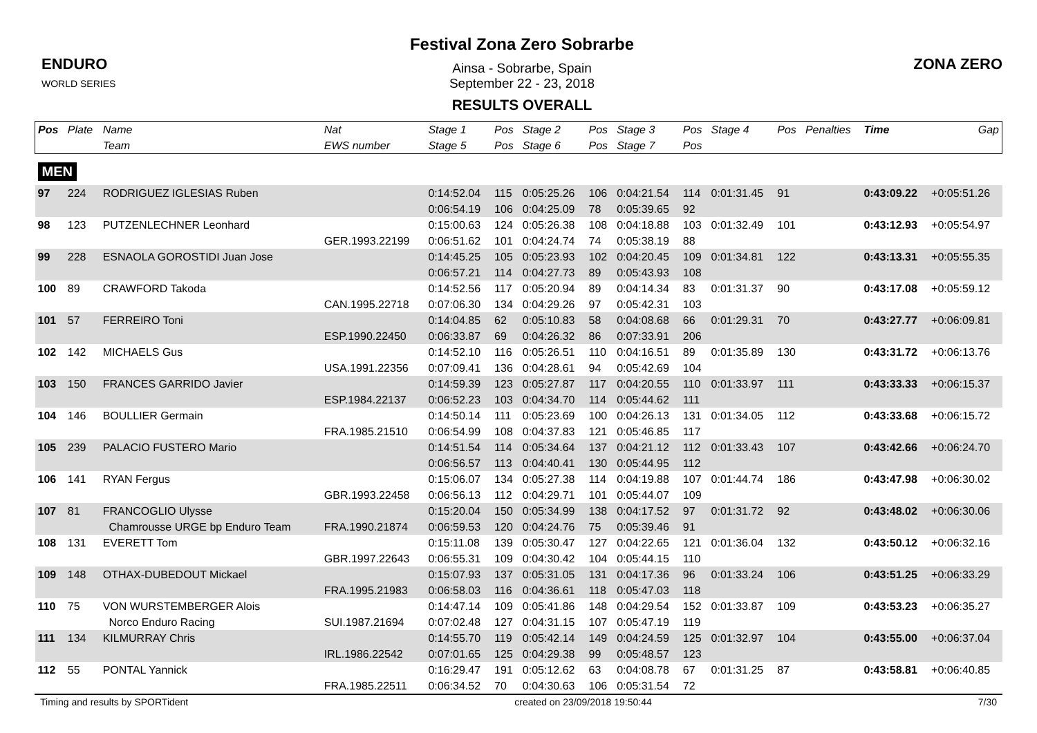ENDURO
WORLD SERIES
Festival Zona Zero Sobrarbe
Ainsa - Sobrarbe, Spain
September 22 - 23, 2018
RESULTS OVERALL
ZONA ZERO
| Pos | Plate | Name | Nat | Stage 1 | Pos | Stage 2 | Pos | Stage 3 | Pos | Stage 4 | Pos | Penalties | Time | Gap |
| --- | --- | --- | --- | --- | --- | --- | --- | --- | --- | --- | --- | --- | --- | --- |
| | | Team | EWS number | Stage 5 | Pos | Stage 6 | Pos | Stage 7 | Pos | | | | | |
| MEN | | | | | | | | | | | | | | |
| 97 | 224 | RODRIGUEZ IGLESIAS Ruben | | 0:14:52.04 | 115 | 0:05:25.26 | 106 | 0:04:21.54 | 114 | 0:01:31.45 | 91 | | 0:43:09.22 | +0:05:51.26 |
| | | | | 0:06:54.19 | 106 | 0:04:25.09 | 78 | 0:05:39.65 | 92 | | | | | |
| 98 | 123 | PUTZENLECHNER Leonhard | | 0:15:00.63 | 124 | 0:05:26.38 | 108 | 0:04:18.88 | 103 | 0:01:32.49 | 101 | | 0:43:12.93 | +0:05:54.97 |
| | | | GER.1993.22199 | 0:06:51.62 | 101 | 0:04:24.74 | 74 | 0:05:38.19 | 88 | | | | | |
| 99 | 228 | ESNAOLA GOROSTIDI Juan Jose | | 0:14:45.25 | 105 | 0:05:23.93 | 102 | 0:04:20.45 | 109 | 0:01:34.81 | 122 | | 0:43:13.31 | +0:05:55.35 |
| | | | | 0:06:57.21 | 114 | 0:04:27.73 | 89 | 0:05:43.93 | 108 | | | | | |
| 100 | 89 | CRAWFORD Takoda | | 0:14:52.56 | 117 | 0:05:20.94 | 89 | 0:04:14.34 | 83 | 0:01:31.37 | 90 | | 0:43:17.08 | +0:05:59.12 |
| | | | CAN.1995.22718 | 0:07:06.30 | 134 | 0:04:29.26 | 97 | 0:05:42.31 | 103 | | | | | |
| 101 | 57 | FERREIRO Toni | | 0:14:04.85 | 62 | 0:05:10.83 | 58 | 0:04:08.68 | 66 | 0:01:29.31 | 70 | | 0:43:27.77 | +0:06:09.81 |
| | | | ESP.1990.22450 | 0:06:33.87 | 69 | 0:04:26.32 | 86 | 0:07:33.91 | 206 | | | | | |
| 102 | 142 | MICHAELS Gus | | 0:14:52.10 | 116 | 0:05:26.51 | 110 | 0:04:16.51 | 89 | 0:01:35.89 | 130 | | 0:43:31.72 | +0:06:13.76 |
| | | | USA.1991.22356 | 0:07:09.41 | 136 | 0:04:28.61 | 94 | 0:05:42.69 | 104 | | | | | |
| 103 | 150 | FRANCES GARRIDO Javier | | 0:14:59.39 | 123 | 0:05:27.87 | 117 | 0:04:20.55 | 110 | 0:01:33.97 | 111 | | 0:43:33.33 | +0:06:15.37 |
| | | | ESP.1984.22137 | 0:06:52.23 | 103 | 0:04:34.70 | 114 | 0:05:44.62 | 111 | | | | | |
| 104 | 146 | BOULLIER Germain | | 0:14:50.14 | 111 | 0:05:23.69 | 100 | 0:04:26.13 | 131 | 0:01:34.05 | 112 | | 0:43:33.68 | +0:06:15.72 |
| | | | FRA.1985.21510 | 0:06:54.99 | 108 | 0:04:37.83 | 121 | 0:05:46.85 | 117 | | | | | |
| 105 | 239 | PALACIO FUSTERO Mario | | 0:14:51.54 | 114 | 0:05:34.64 | 137 | 0:04:21.12 | 112 | 0:01:33.43 | 107 | | 0:43:42.66 | +0:06:24.70 |
| | | | | 0:06:56.57 | 113 | 0:04:40.41 | 130 | 0:05:44.95 | 112 | | | | | |
| 106 | 141 | RYAN Fergus | | 0:15:06.07 | 134 | 0:05:27.38 | 114 | 0:04:19.88 | 107 | 0:01:44.74 | 186 | | 0:43:47.98 | +0:06:30.02 |
| | | | GBR.1993.22458 | 0:06:56.13 | 112 | 0:04:29.71 | 101 | 0:05:44.07 | 109 | | | | | |
| 107 | 81 | FRANCOGLIO Ulysse | | 0:15:20.04 | 150 | 0:05:34.99 | 138 | 0:04:17.52 | 97 | 0:01:31.72 | 92 | | 0:43:48.02 | +0:06:30.06 |
| | | Chamrousse URGE bp Enduro Team | FRA.1990.21874 | 0:06:59.53 | 120 | 0:04:24.76 | 75 | 0:05:39.46 | 91 | | | | | |
| 108 | 131 | EVERETT Tom | | 0:15:11.08 | 139 | 0:05:30.47 | 127 | 0:04:22.65 | 121 | 0:01:36.04 | 132 | | 0:43:50.12 | +0:06:32.16 |
| | | | GBR.1997.22643 | 0:06:55.31 | 109 | 0:04:30.42 | 104 | 0:05:44.15 | 110 | | | | | |
| 109 | 148 | OTHAX-DUBEDOUT Mickael | | 0:15:07.93 | 137 | 0:05:31.05 | 131 | 0:04:17.36 | 96 | 0:01:33.24 | 106 | | 0:43:51.25 | +0:06:33.29 |
| | | | FRA.1995.21983 | 0:06:58.03 | 116 | 0:04:36.61 | 118 | 0:05:47.03 | 118 | | | | | |
| 110 | 75 | VON WURSTEMBERGER Alois | | 0:14:47.14 | 109 | 0:05:41.86 | 148 | 0:04:29.54 | 152 | 0:01:33.87 | 109 | | 0:43:53.23 | +0:06:35.27 |
| | | Norco Enduro Racing | SUI.1987.21694 | 0:07:02.48 | 127 | 0:04:31.15 | 107 | 0:05:47.19 | 119 | | | | | |
| 111 | 134 | KILMURRAY Chris | | 0:14:55.70 | 119 | 0:05:42.14 | 149 | 0:04:24.59 | 125 | 0:01:32.97 | 104 | | 0:43:55.00 | +0:06:37.04 |
| | | | IRL.1986.22542 | 0:07:01.65 | 125 | 0:04:29.38 | 99 | 0:05:48.57 | 123 | | | | | |
| 112 | 55 | PONTAL Yannick | | 0:16:29.47 | 191 | 0:05:12.62 | 63 | 0:04:08.78 | 67 | 0:01:31.25 | 87 | | 0:43:58.81 | +0:06:40.85 |
| | | | FRA.1985.22511 | 0:06:34.52 | 70 | 0:04:30.63 | 106 | 0:05:31.54 | 72 | | | | | |
Timing and results by SPORTident created on 23/09/2018 19:50:44 7/30